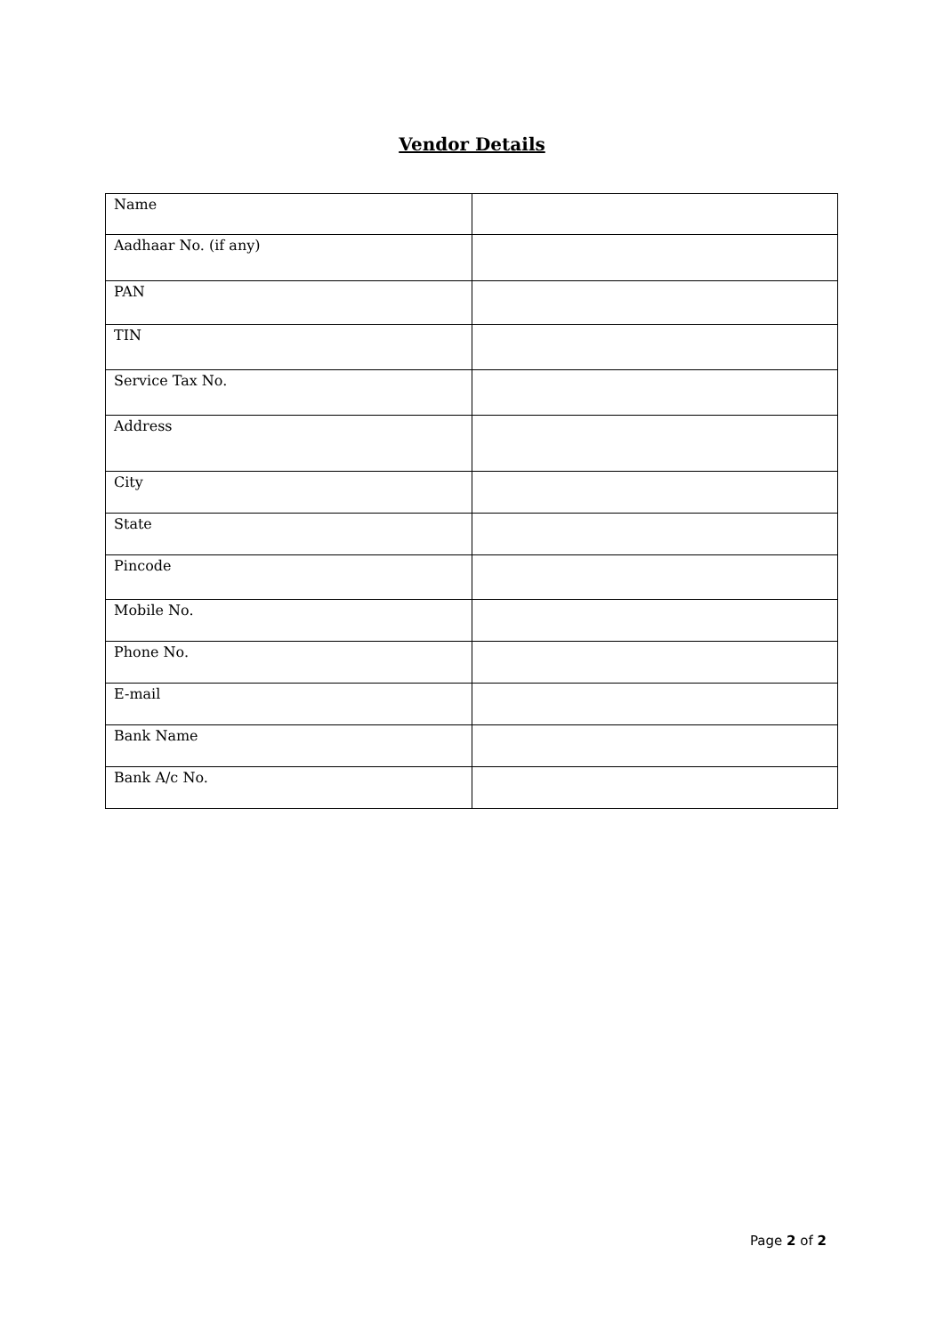Vendor Details
| Name | |
| Aadhaar No. (if any) | |
| PAN | |
| TIN | |
| Service Tax No. | |
| Address | |
| City | |
| State | |
| Pincode | |
| Mobile No. | |
| Phone No. | |
| E-mail | |
| Bank Name | |
| Bank A/c No. | |
Page 2 of 2